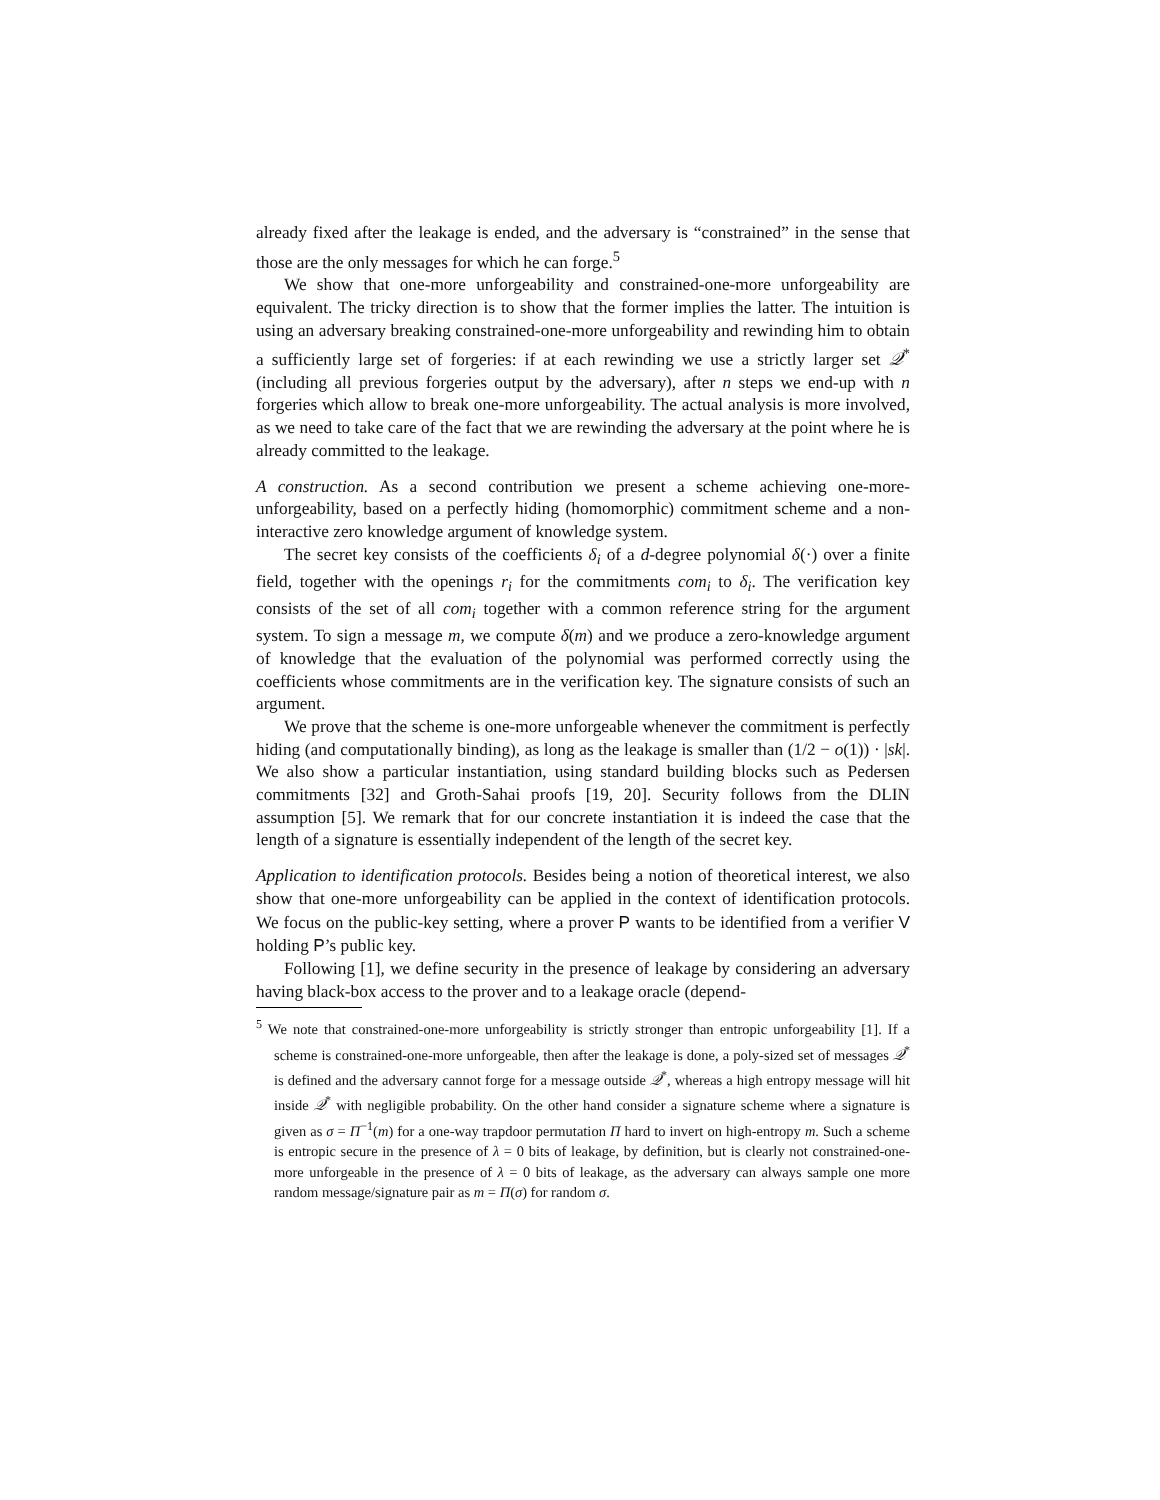already fixed after the leakage is ended, and the adversary is “constrained” in the sense that those are the only messages for which he can forge.<sup>5</sup>
We show that one-more unforgeability and constrained-one-more unforgeability are equivalent. The tricky direction is to show that the former implies the latter. The intuition is using an adversary breaking constrained-one-more unforgeability and rewinding him to obtain a sufficiently large set of forgeries: if at each rewinding we use a strictly larger set 𝒬<sup>*</sup> (including all previous forgeries output by the adversary), after n steps we end-up with n forgeries which allow to break one-more unforgeability. The actual analysis is more involved, as we need to take care of the fact that we are rewinding the adversary at the point where he is already committed to the leakage.
A construction. As a second contribution we present a scheme achieving one-more-unforgeability, based on a perfectly hiding (homomorphic) commitment scheme and a non-interactive zero knowledge argument of knowledge system.
The secret key consists of the coefficients δ<sub>i</sub> of a d-degree polynomial δ(·) over a finite field, together with the openings r<sub>i</sub> for the commitments com<sub>i</sub> to δ<sub>i</sub>. The verification key consists of the set of all com<sub>i</sub> together with a common reference string for the argument system. To sign a message m, we compute δ(m) and we produce a zero-knowledge argument of knowledge that the evaluation of the polynomial was performed correctly using the coefficients whose commitments are in the verification key. The signature consists of such an argument.
We prove that the scheme is one-more unforgeable whenever the commitment is perfectly hiding (and computationally binding), as long as the leakage is smaller than (1/2 − o(1)) · |sk|. We also show a particular instantiation, using standard building blocks such as Pedersen commitments [32] and Groth-Sahai proofs [19, 20]. Security follows from the DLIN assumption [5]. We remark that for our concrete instantiation it is indeed the case that the length of a signature is essentially independent of the length of the secret key.
Application to identification protocols. Besides being a notion of theoretical interest, we also show that one-more unforgeability can be applied in the context of identification protocols. We focus on the public-key setting, where a prover P wants to be identified from a verifier V holding P’s public key.
Following [1], we define security in the presence of leakage by considering an adversary having black-box access to the prover and to a leakage oracle (depend-
<sup>5</sup> We note that constrained-one-more unforgeability is strictly stronger than entropic unforgeability [1]. If a scheme is constrained-one-more unforgeable, then after the leakage is done, a poly-sized set of messages 𝒬<sup>*</sup> is defined and the adversary cannot forge for a message outside 𝒬<sup>*</sup>, whereas a high entropy message will hit inside 𝒬<sup>*</sup> with negligible probability. On the other hand consider a signature scheme where a signature is given as σ = Π<sup>−1</sup>(m) for a one-way trapdoor permutation Π hard to invert on high-entropy m. Such a scheme is entropic secure in the presence of λ = 0 bits of leakage, by definition, but is clearly not constrained-one-more unforgeable in the presence of λ = 0 bits of leakage, as the adversary can always sample one more random message/signature pair as m = Π(σ) for random σ.